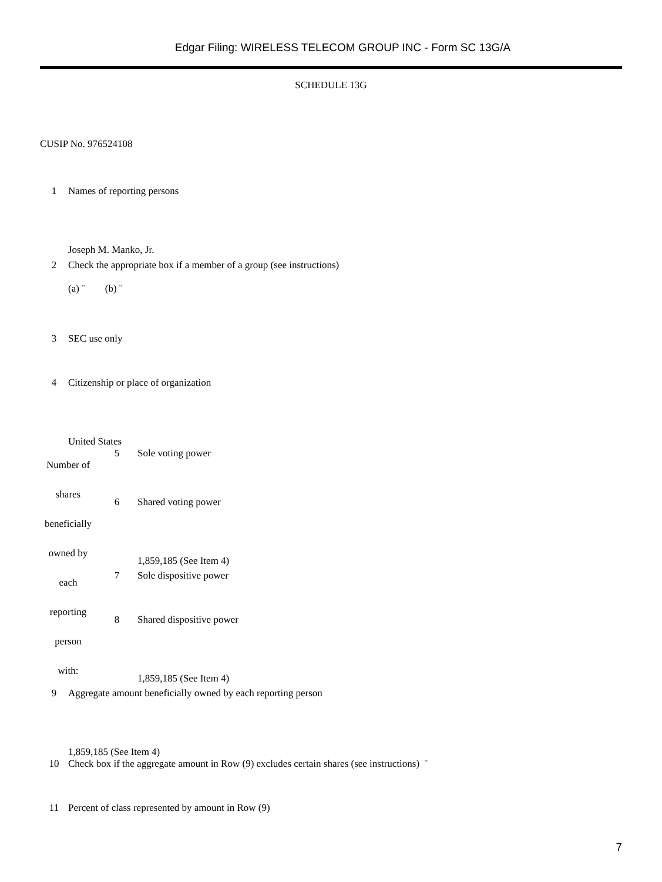Edgar Filing: WIRELESS TELECOM GROUP INC - Form SC 13G/A
SCHEDULE 13G
CUSIP No. 976524108
| 1 | Names of reporting persons |
| | Joseph M. Manko, Jr. |
| 2 | Check the appropriate box if a member of a group (see instructions) (a) ¨ (b) ¨ |
| 3 | SEC use only |
| 4 | Citizenship or place of organization |
| | United States |
| Number of shares beneficially owned by each reporting person with: | 5 | Sole voting power |
| | 6 | Shared voting power 1,859,185 (See Item 4) |
| | 7 | Sole dispositive power |
| | 8 | Shared dispositive power 1,859,185 (See Item 4) |
| 9 | Aggregate amount beneficially owned by each reporting person |
| | 1,859,185 (See Item 4) |
| 10 | Check box if the aggregate amount in Row (9) excludes certain shares (see instructions) ¨ |
| 11 | Percent of class represented by amount in Row (9) |
7